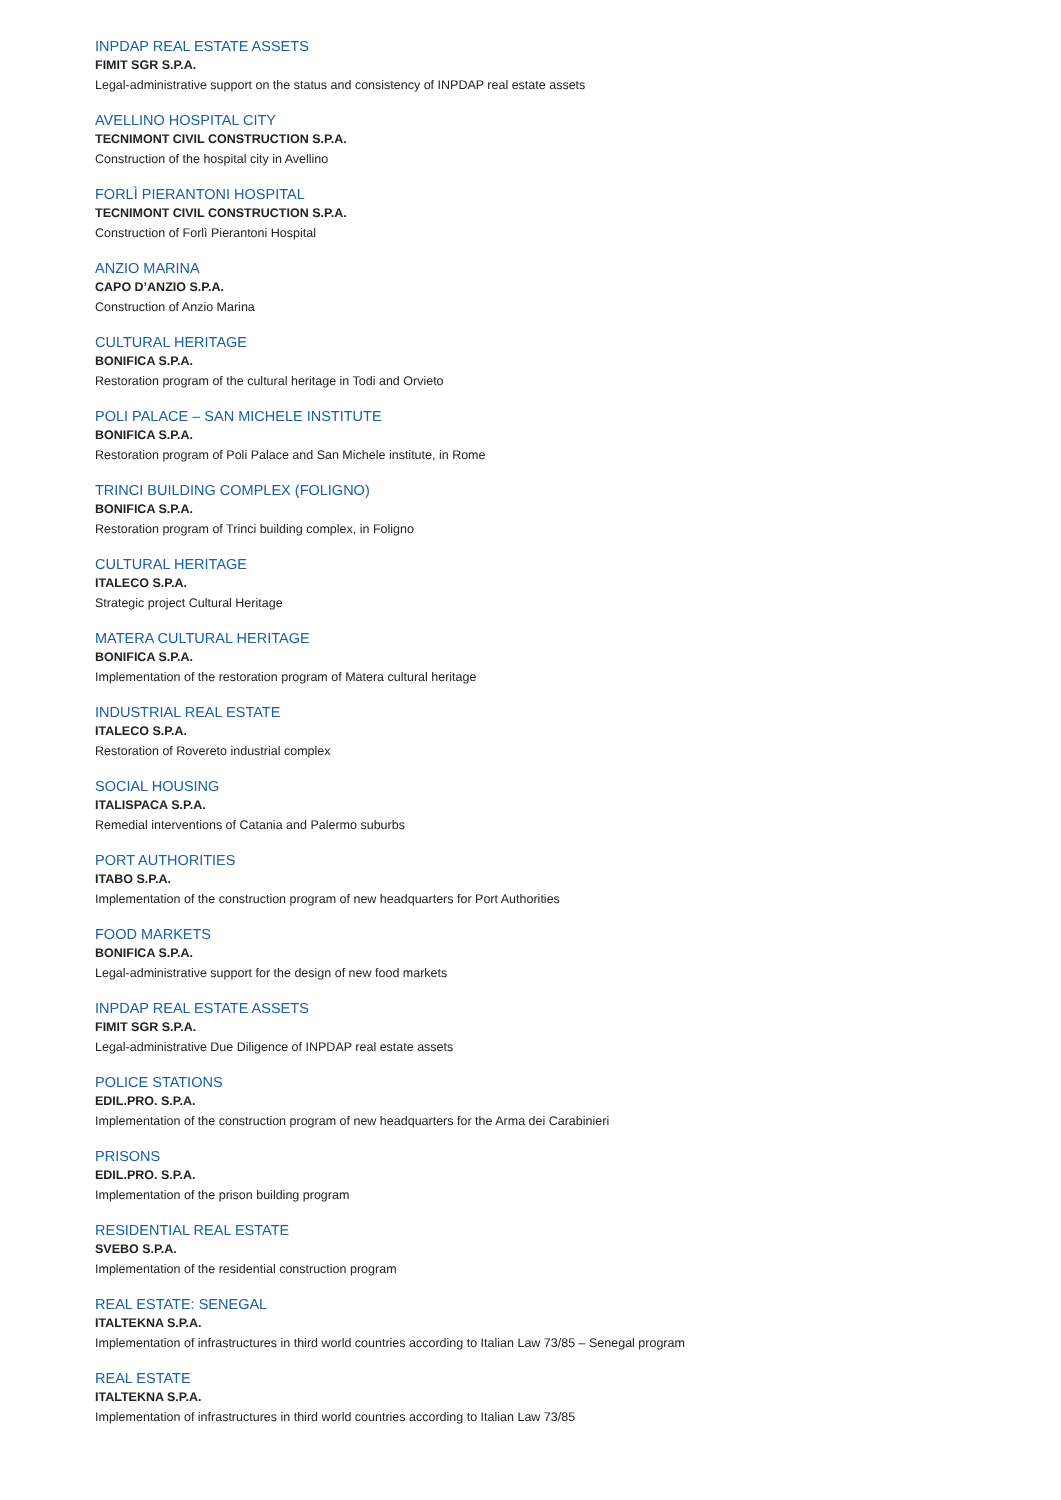INPDAP REAL ESTATE ASSETS
FIMIT SGR S.P.A.
Legal-administrative support on the status and consistency of INPDAP real estate assets
AVELLINO HOSPITAL CITY
TECNIMONT CIVIL CONSTRUCTION S.P.A.
Construction of the hospital city in Avellino
FORLÌ PIERANTONI HOSPITAL
TECNIMONT CIVIL CONSTRUCTION S.P.A.
Construction of Forlì Pierantoni Hospital
ANZIO MARINA
CAPO D’ANZIO S.P.A.
Construction of Anzio Marina
CULTURAL HERITAGE
BONIFICA S.P.A.
Restoration program of the cultural heritage in Todi and Orvieto
POLI PALACE – SAN MICHELE INSTITUTE
BONIFICA S.P.A.
Restoration program of Poli Palace and San Michele institute, in Rome
TRINCI BUILDING COMPLEX (FOLIGNO)
BONIFICA S.P.A.
Restoration program of Trinci building complex, in Foligno
CULTURAL HERITAGE
ITALECO S.P.A.
Strategic project Cultural Heritage
MATERA CULTURAL HERITAGE
BONIFICA S.P.A.
Implementation of the restoration program of Matera cultural heritage
INDUSTRIAL REAL ESTATE
ITALECO S.P.A.
Restoration of Rovereto industrial complex
SOCIAL HOUSING
ITALISPACA S.P.A.
Remedial interventions of Catania and Palermo suburbs
PORT AUTHORITIES
ITABO S.P.A.
Implementation of the construction program of new headquarters for Port Authorities
FOOD MARKETS
BONIFICA S.P.A.
Legal-administrative support for the design of new food markets
INPDAP REAL ESTATE ASSETS
FIMIT SGR S.P.A.
Legal-administrative Due Diligence of INPDAP real estate assets
POLICE STATIONS
EDIL.PRO. S.P.A.
Implementation of the construction program of new headquarters for the Arma dei Carabinieri
PRISONS
EDIL.PRO. S.P.A.
Implementation of the prison building program
RESIDENTIAL REAL ESTATE
SVEBO S.P.A.
Implementation of the residential construction program
REAL ESTATE: SENEGAL
ITALTEKNA S.P.A.
Implementation of infrastructures in third world countries according to Italian Law 73/85 – Senegal program
REAL ESTATE
ITALTEKNA S.P.A.
Implementation of infrastructures in third world countries according to Italian Law 73/85